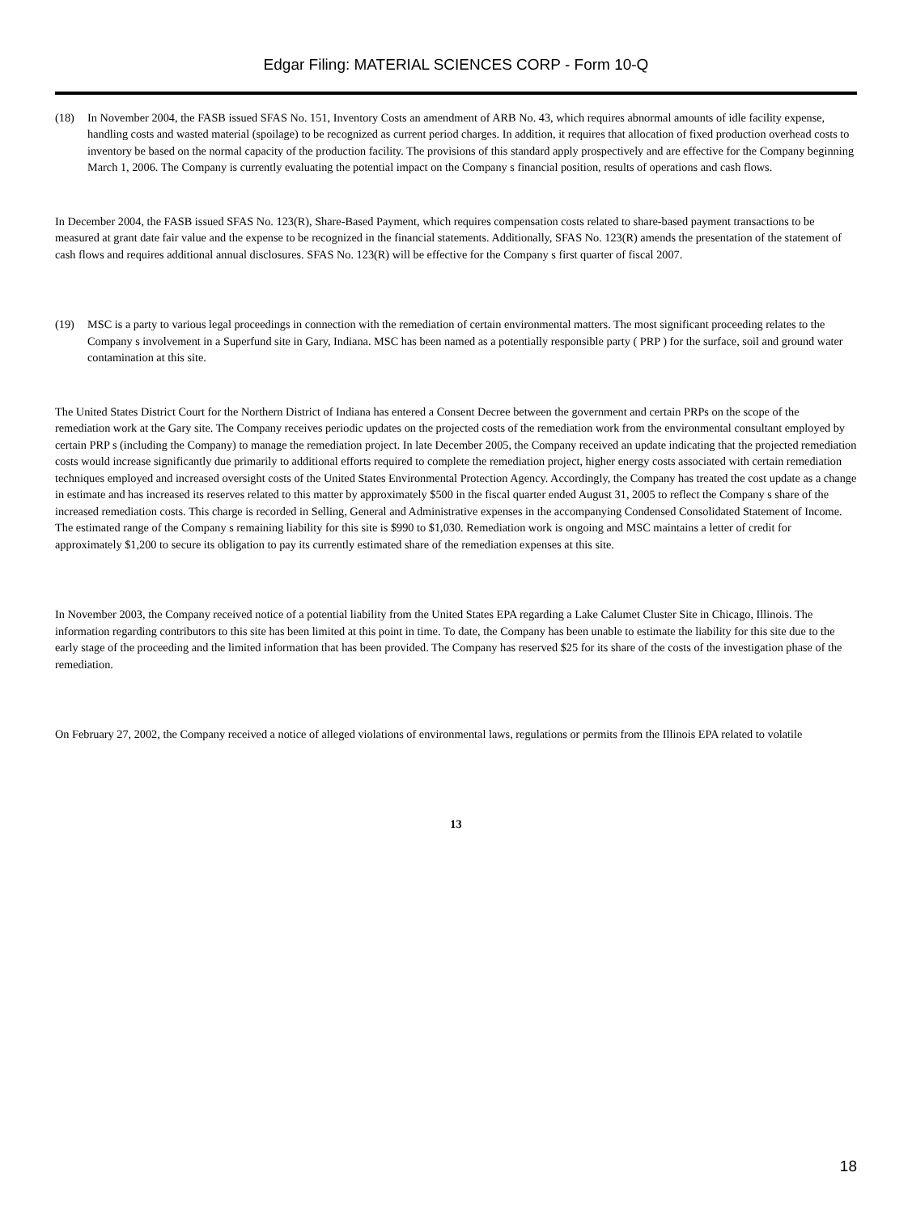Edgar Filing: MATERIAL SCIENCES CORP - Form 10-Q
(18) In November 2004, the FASB issued SFAS No. 151, Inventory Costs an amendment of ARB No. 43, which requires abnormal amounts of idle facility expense, handling costs and wasted material (spoilage) to be recognized as current period charges. In addition, it requires that allocation of fixed production overhead costs to inventory be based on the normal capacity of the production facility. The provisions of this standard apply prospectively and are effective for the Company beginning March 1, 2006. The Company is currently evaluating the potential impact on the Company s financial position, results of operations and cash flows.
In December 2004, the FASB issued SFAS No. 123(R), Share-Based Payment, which requires compensation costs related to share-based payment transactions to be measured at grant date fair value and the expense to be recognized in the financial statements. Additionally, SFAS No. 123(R) amends the presentation of the statement of cash flows and requires additional annual disclosures. SFAS No. 123(R) will be effective for the Company s first quarter of fiscal 2007.
(19) MSC is a party to various legal proceedings in connection with the remediation of certain environmental matters. The most significant proceeding relates to the Company s involvement in a Superfund site in Gary, Indiana. MSC has been named as a potentially responsible party ( PRP ) for the surface, soil and ground water contamination at this site.
The United States District Court for the Northern District of Indiana has entered a Consent Decree between the government and certain PRPs on the scope of the remediation work at the Gary site. The Company receives periodic updates on the projected costs of the remediation work from the environmental consultant employed by certain PRP s (including the Company) to manage the remediation project. In late December 2005, the Company received an update indicating that the projected remediation costs would increase significantly due primarily to additional efforts required to complete the remediation project, higher energy costs associated with certain remediation techniques employed and increased oversight costs of the United States Environmental Protection Agency. Accordingly, the Company has treated the cost update as a change in estimate and has increased its reserves related to this matter by approximately $500 in the fiscal quarter ended August 31, 2005 to reflect the Company s share of the increased remediation costs. This charge is recorded in Selling, General and Administrative expenses in the accompanying Condensed Consolidated Statement of Income. The estimated range of the Company s remaining liability for this site is $990 to $1,030. Remediation work is ongoing and MSC maintains a letter of credit for approximately $1,200 to secure its obligation to pay its currently estimated share of the remediation expenses at this site.
In November 2003, the Company received notice of a potential liability from the United States EPA regarding a Lake Calumet Cluster Site in Chicago, Illinois. The information regarding contributors to this site has been limited at this point in time. To date, the Company has been unable to estimate the liability for this site due to the early stage of the proceeding and the limited information that has been provided. The Company has reserved $25 for its share of the costs of the investigation phase of the remediation.
On February 27, 2002, the Company received a notice of alleged violations of environmental laws, regulations or permits from the Illinois EPA related to volatile
13
18